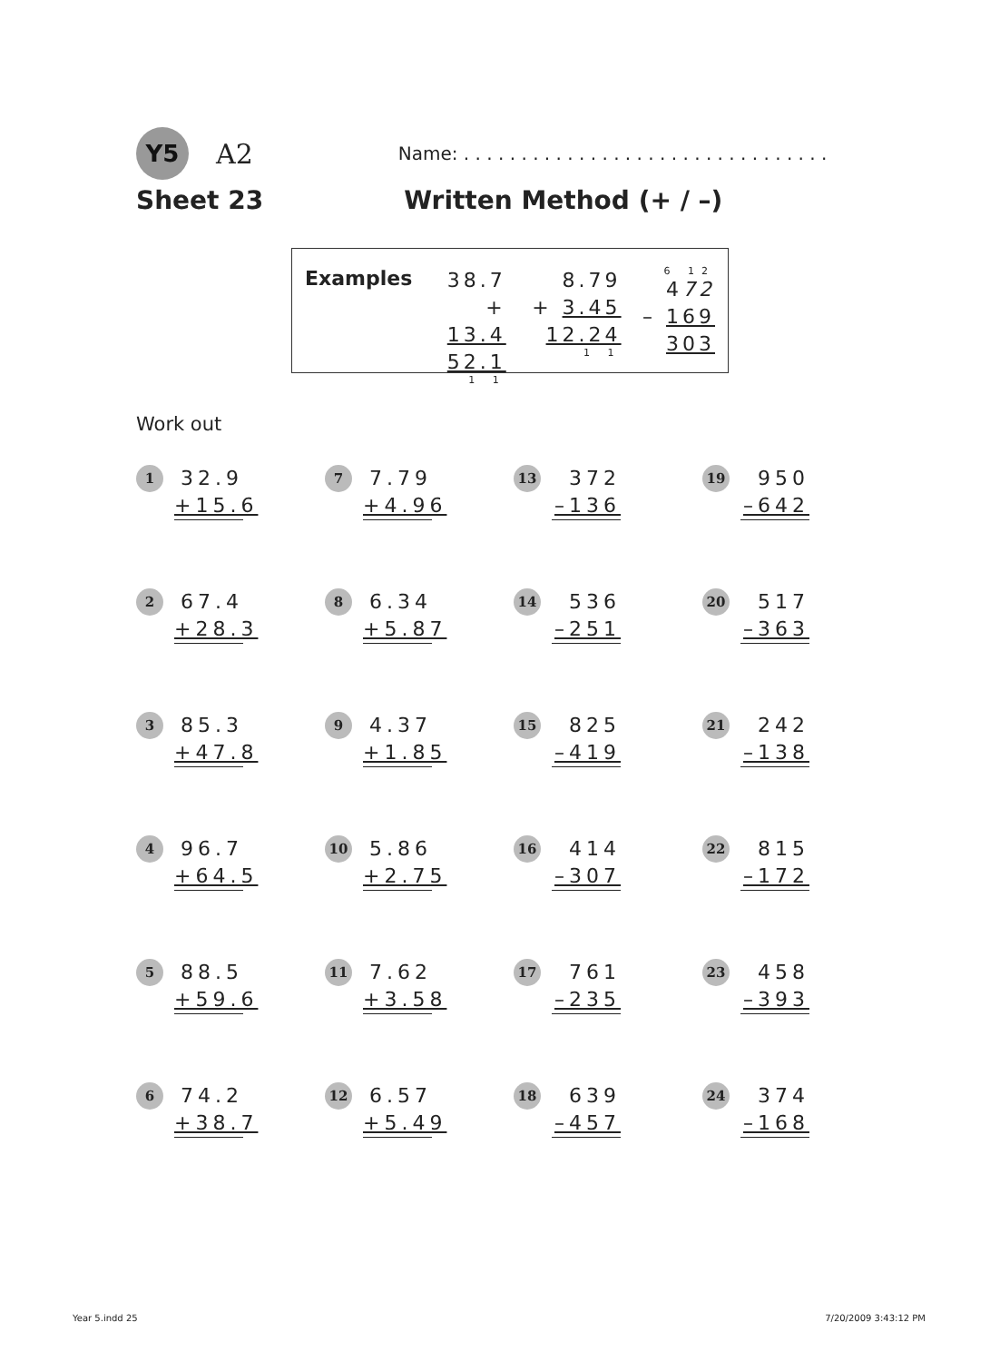Y5
A2
Name: . . . . . . . . . . . . . . . . . . . . . . . . . . . . . . . .
Sheet 23 Written Method (+ / –)
Examples
38.7
+ 13.4
52.1
1 1
8.79
+ 3.45
12.24
1 1
6 12
472
– 169
303
Work out
1
32.9
+15.6
7
7.79
+4.96
13
372
–136
19
950
–642
2
67.4
+28.3
8
6.34
+5.87
14
536
–251
20
517
–363
3
85.3
+47.8
9
4.37
+1.85
15
825
–419
21
242
–138
4
96.7
+64.5
10
5.86
+2.75
16
414
–307
22
815
–172
5
88.5
+59.6
11
7.62
+3.58
17
761
–235
23
458
–393
6
74.2
+38.7
12
6.57
+5.49
18
639
–457
24
374
–168
Year 5.indd 25 7/20/2009 3:43:12 PM